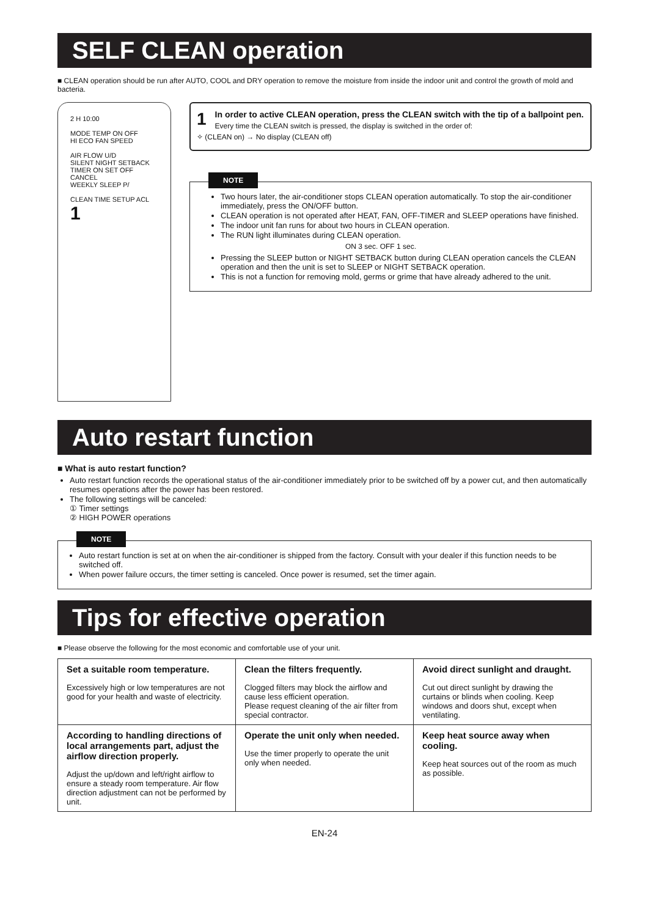SELF CLEAN operation
■ CLEAN operation should be run after AUTO, COOL and DRY operation to remove the moisture from inside the indoor unit and control the growth of mold and bacteria.
2 H 10:00
MODE TEMP ON OFF
HI ECO FAN SPEED
AIR FLOW U/D
SILENT NIGHT SETBACK
TIMER ON SET OFF CANCEL
WEEKLY SLEEP P/
CLEAN TIME SETUP ACL 1
1 In order to active CLEAN operation, press the CLEAN switch with the tip of a ballpoint pen.
Every time the CLEAN switch is pressed, the display is switched in the order of:
✧ (CLEAN on) → No display (CLEAN off)
NOTE
Two hours later, the air-conditioner stops CLEAN operation automatically. To stop the air-conditioner immediately, press the ON/OFF button.
CLEAN operation is not operated after HEAT, FAN, OFF-TIMER and SLEEP operations have finished.
The indoor unit fan runs for about two hours in CLEAN operation.
The RUN light illuminates during CLEAN operation.
ON 3 sec. OFF 1 sec.
Pressing the SLEEP button or NIGHT SETBACK button during CLEAN operation cancels the CLEAN operation and then the unit is set to SLEEP or NIGHT SETBACK operation.
This is not a function for removing mold, germs or grime that have already adhered to the unit.
Auto restart function
■ What is auto restart function?
Auto restart function records the operational status of the air-conditioner immediately prior to be switched off by a power cut, and then automatically resumes operations after the power has been restored.
The following settings will be canceled:
① Timer settings
② HIGH POWER operations
NOTE
Auto restart function is set at on when the air-conditioner is shipped from the factory. Consult with your dealer if this function needs to be switched off.
When power failure occurs, the timer setting is canceled. Once power is resumed, set the timer again.
Tips for effective operation
■ Please observe the following for the most economic and comfortable use of your unit.
| Set a suitable room temperature. Excessively high or low temperatures are not good for your health and waste of electricity. | Clean the filters frequently. Clogged filters may block the airflow and cause less efficient operation. Please request cleaning of the air filter from special contractor. | Avoid direct sunlight and draught. Cut out direct sunlight by drawing the curtains or blinds when cooling. Keep windows and doors shut, except when ventilating. |
| According to handling directions of local arrangements part, adjust the airflow direction properly. Adjust the up/down and left/right airflow to ensure a steady room temperature. Air flow direction adjustment can not be performed by unit. | Operate the unit only when needed. Use the timer properly to operate the unit only when needed. | Keep heat source away when cooling. Keep heat sources out of the room as much as possible. |
EN-24